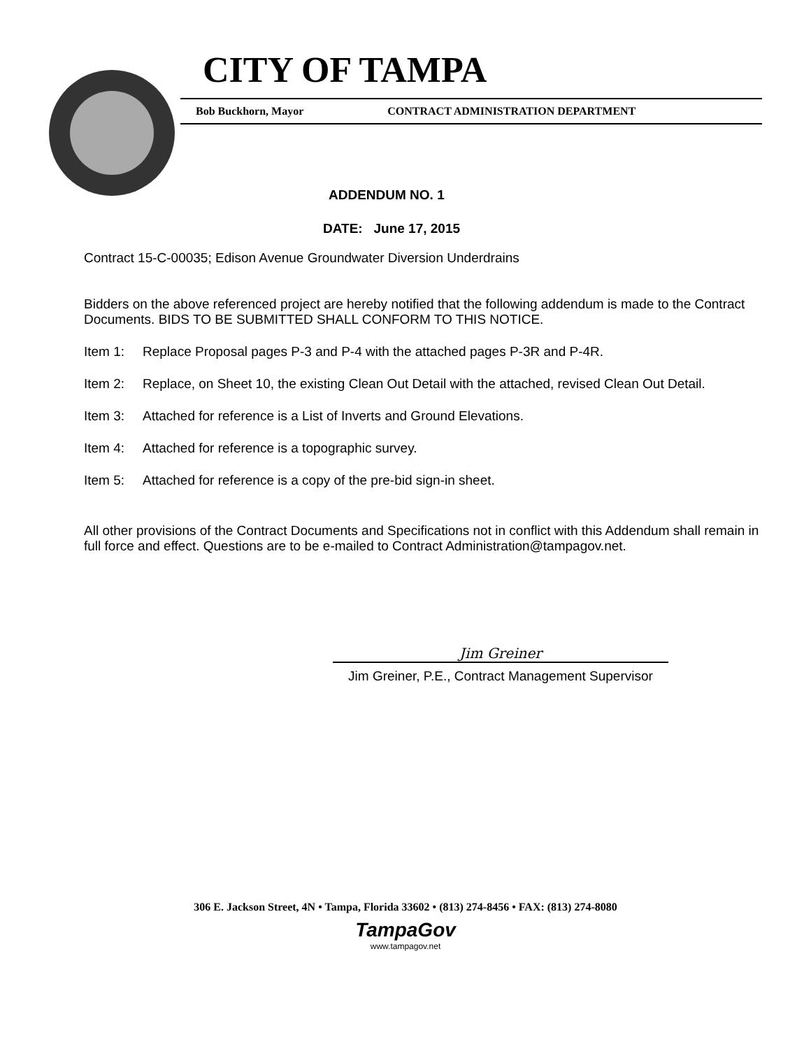CITY OF TAMPA
Bob Buckhorn, Mayor CONTRACT ADMINISTRATION DEPARTMENT
ADDENDUM NO. 1
DATE: June 17, 2015
Contract 15-C-00035; Edison Avenue Groundwater Diversion Underdrains
Bidders on the above referenced project are hereby notified that the following addendum is made to the Contract Documents. BIDS TO BE SUBMITTED SHALL CONFORM TO THIS NOTICE.
Item 1: Replace Proposal pages P-3 and P-4 with the attached pages P-3R and P-4R.
Item 2: Replace, on Sheet 10, the existing Clean Out Detail with the attached, revised Clean Out Detail.
Item 3: Attached for reference is a List of Inverts and Ground Elevations.
Item 4: Attached for reference is a topographic survey.
Item 5: Attached for reference is a copy of the pre-bid sign-in sheet.
All other provisions of the Contract Documents and Specifications not in conflict with this Addendum shall remain in full force and effect. Questions are to be e-mailed to Contract Administration@tampagov.net.
Jim Greiner
Jim Greiner, P.E., Contract Management Supervisor
306 E. Jackson Street, 4N • Tampa, Florida 33602 • (813) 274-8456 • FAX: (813) 274-8080
TampaGov
www.tampagov.net